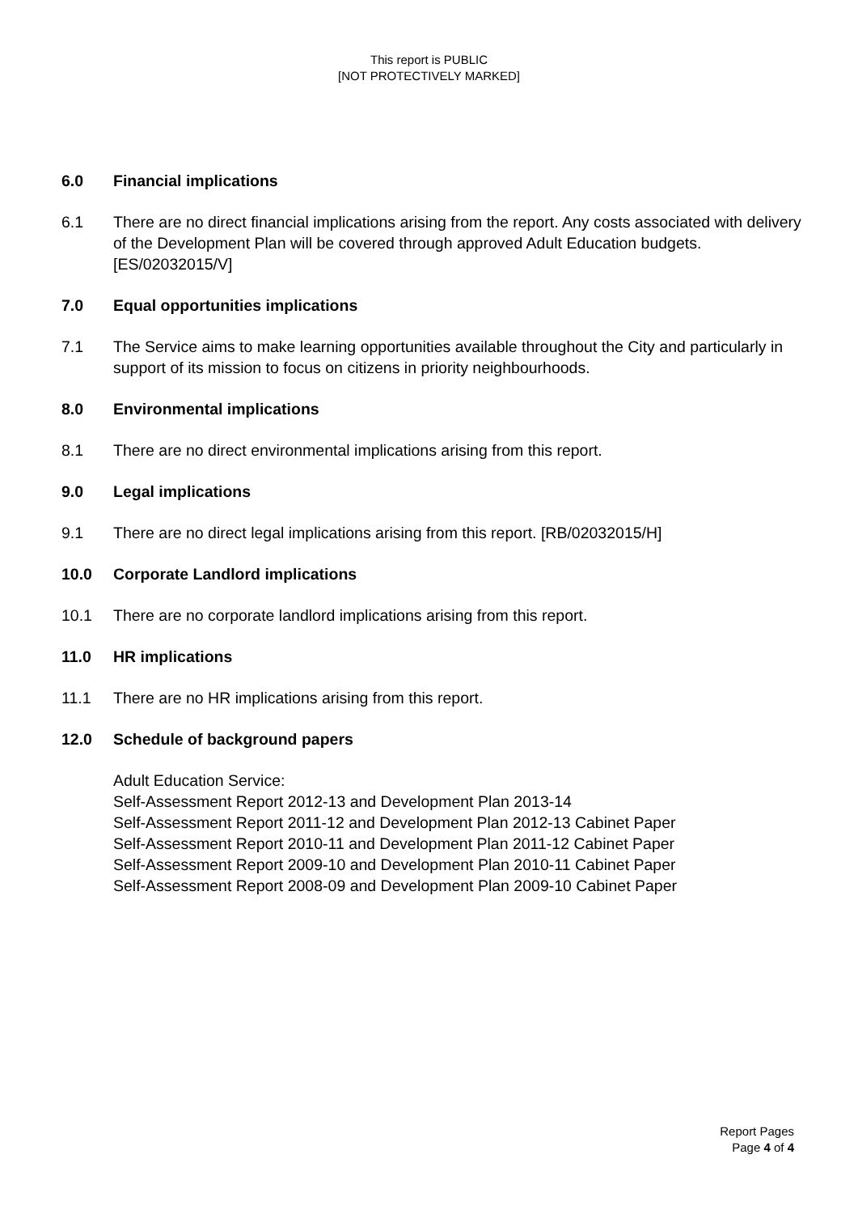This report is PUBLIC
[NOT PROTECTIVELY MARKED]
6.0 Financial implications
6.1 There are no direct financial implications arising from the report. Any costs associated with delivery of the Development Plan will be covered through approved Adult Education budgets. [ES/02032015/V]
7.0 Equal opportunities implications
7.1 The Service aims to make learning opportunities available throughout the City and particularly in support of its mission to focus on citizens in priority neighbourhoods.
8.0 Environmental implications
8.1 There are no direct environmental implications arising from this report.
9.0 Legal implications
9.1 There are no direct legal implications arising from this report. [RB/02032015/H]
10.0 Corporate Landlord implications
10.1 There are no corporate landlord implications arising from this report.
11.0 HR implications
11.1 There are no HR implications arising from this report.
12.0 Schedule of background papers
Adult Education Service:
Self-Assessment Report 2012-13 and Development Plan 2013-14
Self-Assessment Report 2011-12 and Development Plan 2012-13 Cabinet Paper
Self-Assessment Report 2010-11 and Development Plan 2011-12 Cabinet Paper
Self-Assessment Report 2009-10 and Development Plan 2010-11 Cabinet Paper
Self-Assessment Report 2008-09 and Development Plan 2009-10 Cabinet Paper
Report Pages
Page 4 of 4